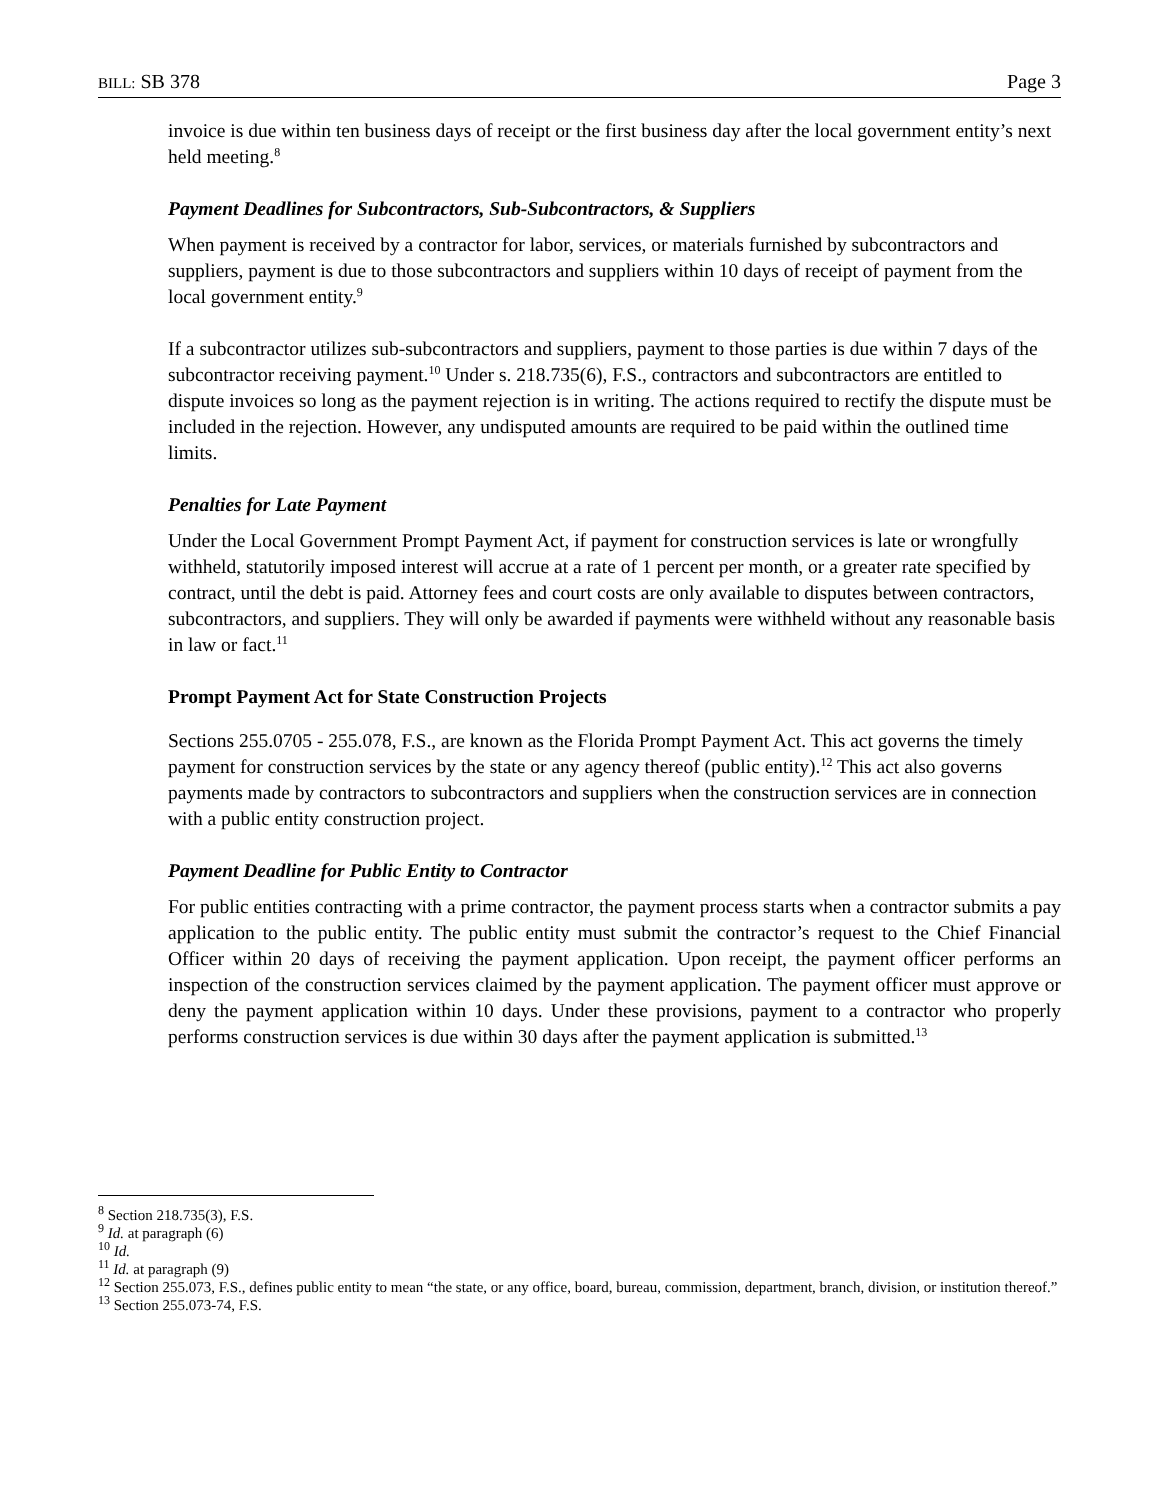BILL: SB 378 Page 3
invoice is due within ten business days of receipt or the first business day after the local government entity’s next held meeting.<sup>8</sup>
Payment Deadlines for Subcontractors, Sub-Subcontractors, & Suppliers
When payment is received by a contractor for labor, services, or materials furnished by subcontractors and suppliers, payment is due to those subcontractors and suppliers within 10 days of receipt of payment from the local government entity.<sup>9</sup>
If a subcontractor utilizes sub-subcontractors and suppliers, payment to those parties is due within 7 days of the subcontractor receiving payment.<sup>10</sup> Under s. 218.735(6), F.S., contractors and subcontractors are entitled to dispute invoices so long as the payment rejection is in writing. The actions required to rectify the dispute must be included in the rejection. However, any undisputed amounts are required to be paid within the outlined time limits.
Penalties for Late Payment
Under the Local Government Prompt Payment Act, if payment for construction services is late or wrongfully withheld, statutorily imposed interest will accrue at a rate of 1 percent per month, or a greater rate specified by contract, until the debt is paid. Attorney fees and court costs are only available to disputes between contractors, subcontractors, and suppliers. They will only be awarded if payments were withheld without any reasonable basis in law or fact.<sup>11</sup>
Prompt Payment Act for State Construction Projects
Sections 255.0705 - 255.078, F.S., are known as the Florida Prompt Payment Act. This act governs the timely payment for construction services by the state or any agency thereof (public entity).<sup>12</sup> This act also governs payments made by contractors to subcontractors and suppliers when the construction services are in connection with a public entity construction project.
Payment Deadline for Public Entity to Contractor
For public entities contracting with a prime contractor, the payment process starts when a contractor submits a pay application to the public entity. The public entity must submit the contractor’s request to the Chief Financial Officer within 20 days of receiving the payment application. Upon receipt, the payment officer performs an inspection of the construction services claimed by the payment application. The payment officer must approve or deny the payment application within 10 days. Under these provisions, payment to a contractor who properly performs construction services is due within 30 days after the payment application is submitted.<sup>13</sup>
<sup>8</sup> Section 218.735(3), F.S.
<sup>9</sup> Id. at paragraph (6)
<sup>10</sup> Id.
<sup>11</sup> Id. at paragraph (9)
<sup>12</sup> Section 255.073, F.S., defines public entity to mean “the state, or any office, board, bureau, commission, department, branch, division, or institution thereof.”
<sup>13</sup> Section 255.073-74, F.S.